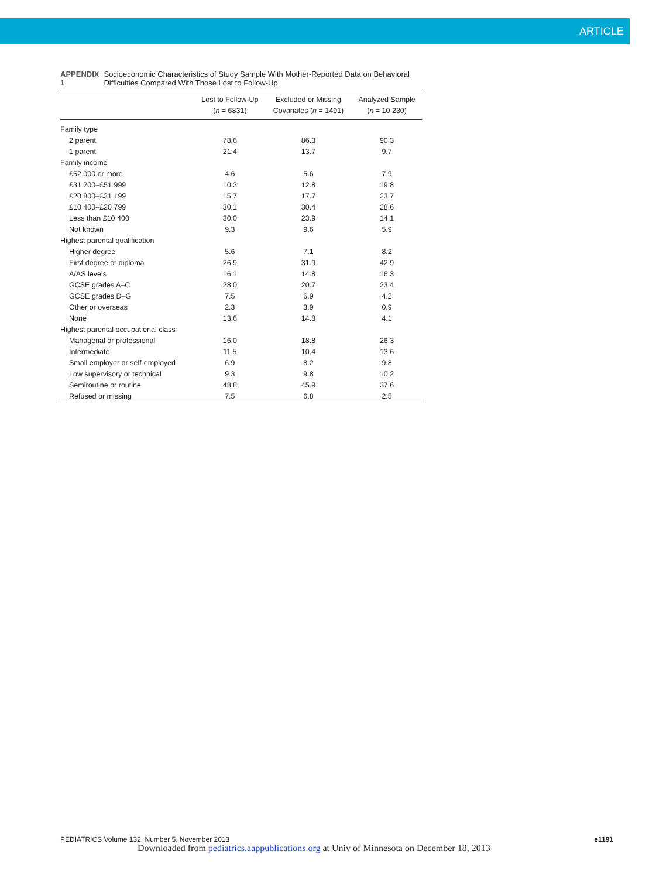ARTICLE
APPENDIX 1 Socioeconomic Characteristics of Study Sample With Mother-Reported Data on Behavioral Difficulties Compared With Those Lost to Follow-Up
| | Lost to Follow-Up ( n = 6831) | Excluded or Missing Covariates ( n = 1491) | Analyzed Sample ( n = 10 230) |
| --- | --- | --- | --- |
| Family type | | | |
| 2 parent | 78.6 | 86.3 | 90.3 |
| 1 parent | 21.4 | 13.7 | 9.7 |
| Family income | | | |
| £52 000 or more | 4.6 | 5.6 | 7.9 |
| £31 200–£51 999 | 10.2 | 12.8 | 19.8 |
| £20 800–£31 199 | 15.7 | 17.7 | 23.7 |
| £10 400–£20 799 | 30.1 | 30.4 | 28.6 |
| Less than £10 400 | 30.0 | 23.9 | 14.1 |
| Not known | 9.3 | 9.6 | 5.9 |
| Highest parental qualification | | | |
| Higher degree | 5.6 | 7.1 | 8.2 |
| First degree or diploma | 26.9 | 31.9 | 42.9 |
| A/AS levels | 16.1 | 14.8 | 16.3 |
| GCSE grades A–C | 28.0 | 20.7 | 23.4 |
| GCSE grades D–G | 7.5 | 6.9 | 4.2 |
| Other or overseas | 2.3 | 3.9 | 0.9 |
| None | 13.6 | 14.8 | 4.1 |
| Highest parental occupational class | | | |
| Managerial or professional | 16.0 | 18.8 | 26.3 |
| Intermediate | 11.5 | 10.4 | 13.6 |
| Small employer or self-employed | 6.9 | 8.2 | 9.8 |
| Low supervisory or technical | 9.3 | 9.8 | 10.2 |
| Semiroutine or routine | 48.8 | 45.9 | 37.6 |
| Refused or missing | 7.5 | 6.8 | 2.5 |
PEDIATRICS Volume 132, Number 5, November 2013 e1191
Downloaded from pediatrics.aappublications.org at Univ of Minnesota on December 18, 2013